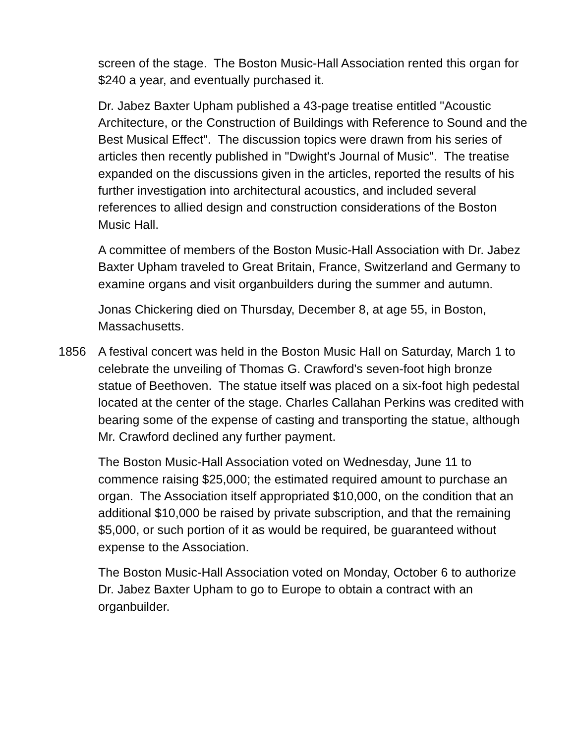screen of the stage. The Boston Music-Hall Association rented this organ for $240 a year, and eventually purchased it.
Dr. Jabez Baxter Upham published a 43-page treatise entitled "Acoustic Architecture, or the Construction of Buildings with Reference to Sound and the Best Musical Effect". The discussion topics were drawn from his series of articles then recently published in "Dwight's Journal of Music". The treatise expanded on the discussions given in the articles, reported the results of his further investigation into architectural acoustics, and included several references to allied design and construction considerations of the Boston Music Hall.
A committee of members of the Boston Music-Hall Association with Dr. Jabez Baxter Upham traveled to Great Britain, France, Switzerland and Germany to examine organs and visit organbuilders during the summer and autumn.
Jonas Chickering died on Thursday, December 8, at age 55, in Boston, Massachusetts.
1856 A festival concert was held in the Boston Music Hall on Saturday, March 1 to celebrate the unveiling of Thomas G. Crawford's seven-foot high bronze statue of Beethoven. The statue itself was placed on a six-foot high pedestal located at the center of the stage. Charles Callahan Perkins was credited with bearing some of the expense of casting and transporting the statue, although Mr. Crawford declined any further payment.
The Boston Music-Hall Association voted on Wednesday, June 11 to commence raising $25,000; the estimated required amount to purchase an organ. The Association itself appropriated $10,000, on the condition that an additional $10,000 be raised by private subscription, and that the remaining $5,000, or such portion of it as would be required, be guaranteed without expense to the Association.
The Boston Music-Hall Association voted on Monday, October 6 to authorize Dr. Jabez Baxter Upham to go to Europe to obtain a contract with an organbuilder.